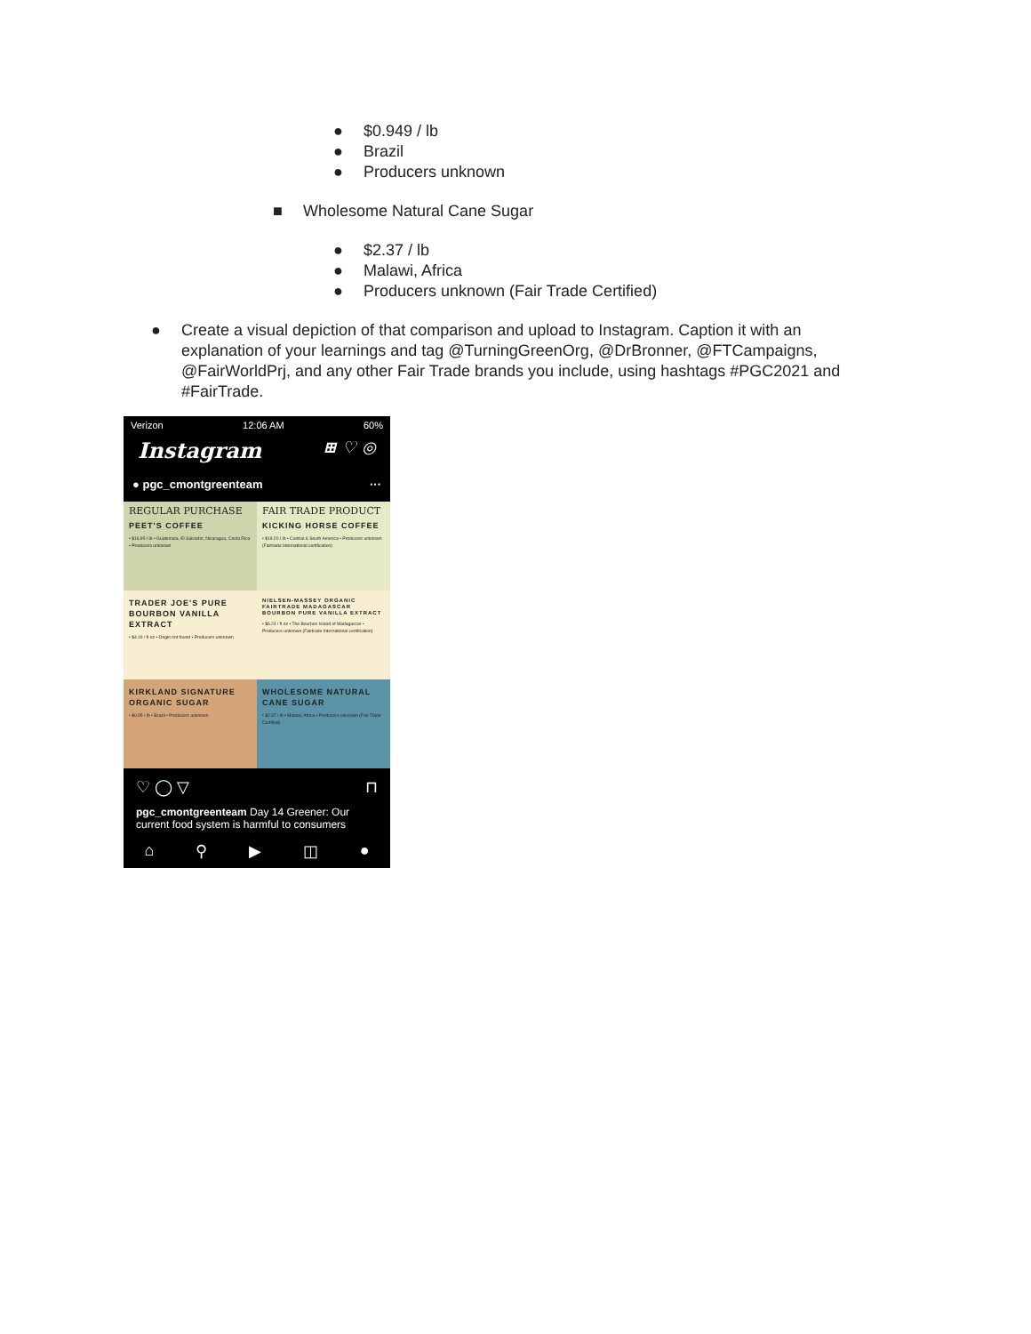● $0.949 / lb
● Brazil
● Producers unknown
■ Wholesome Natural Cane Sugar
● $2.37 / lb
● Malawi, Africa
● Producers unknown (Fair Trade Certified)
● Create a visual depiction of that comparison and upload to Instagram. Caption it with an explanation of your learnings and tag @TurningGreenOrg, @DrBronner, @FTCampaigns, @FairWorldPrj, and any other Fair Trade brands you include, using hashtags #PGC2021 and #FairTrade.
Verizon 12:06 AM 60%
Instagram ⊞ ♡ ◎
● pgc_cmontgreenteam ···
REGULAR PURCHASE
PEET'S COFFEE
• $16.95 / lb • Guatemala, El Salvador, Nicaragua, Costa Rica • Producers unknown
FAIR TRADE PRODUCT
KICKING HORSE COFFEE
• $19.20 / lb • Central & South America • Producers unknown (Fairtrade International certification)
TRADER JOE'S PURE BOURBON VANILLA EXTRACT
• $4.19 / fl oz • Origin not found • Producers unknown
NIELSEN-MASSEY ORGANIC FAIRTRADE MADAGASCAR BOURBON PURE VANILLA EXTRACT
• $6.24 / fl oz • The Bourbon Island of Madagascar • Producers unknown (Fairtrade International certification)
KIRKLAND SIGNATURE ORGANIC SUGAR
• $0.95 / lb • Brazil • Producers unknown
WHOLESOME NATURAL CANE SUGAR
• $2.37 / lb • Malawi, Africa • Producers unknown (Fair Trade Certified)
♡ ◯ ▽ ⊓
pgc_cmontgreenteam Day 14 Greener: Our current food system is harmful to consumers
⌂ ⚲ ▶ ◫ ●